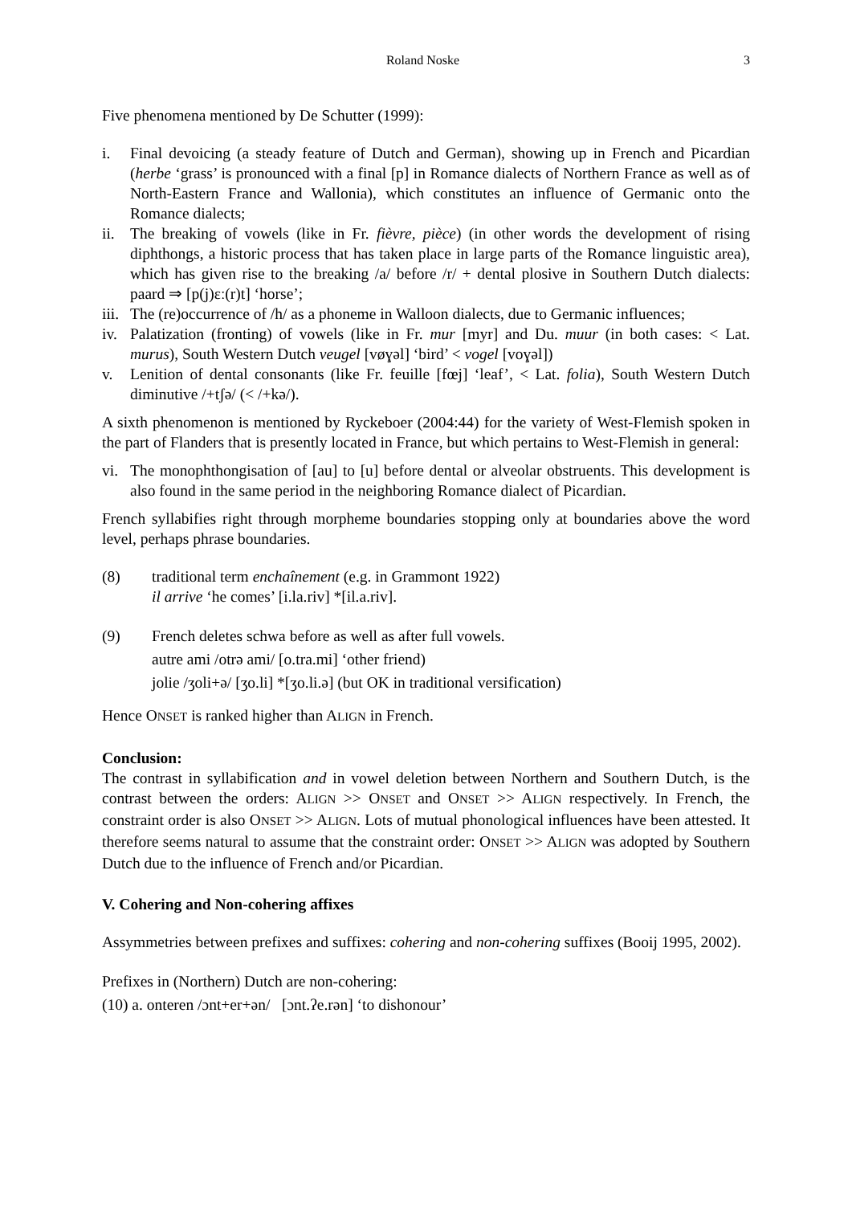Roland Noske 3
Five phenomena mentioned by De Schutter (1999):
i. Final devoicing (a steady feature of Dutch and German), showing up in French and Picardian (herbe ‘grass’ is pronounced with a final [p] in Romance dialects of Northern France as well as of North-Eastern France and Wallonia), which constitutes an influence of Germanic onto the Romance dialects;
ii. The breaking of vowels (like in Fr. fièvre, pièce) (in other words the development of rising diphthongs, a historic process that has taken place in large parts of the Romance linguistic area), which has given rise to the breaking /a/ before /r/ + dental plosive in Southern Dutch dialects: paard ⇒ [p(j)ɛː(r)t] ‘horse’;
iii. The (re)occurrence of /h/ as a phoneme in Walloon dialects, due to Germanic influences;
iv. Palatization (fronting) of vowels (like in Fr. mur [myr] and Du. muur (in both cases: < Lat. murus), South Western Dutch veugel [vøɣəl] ‘bird’ < vogel [voɣəl])
v. Lenition of dental consonants (like Fr. feuille [fœj] ‘leaf’, < Lat. folia), South Western Dutch diminutive /+tʃə/ (< /+kə/).
A sixth phenomenon is mentioned by Ryckeboer (2004:44) for the variety of West-Flemish spoken in the part of Flanders that is presently located in France, but which pertains to West-Flemish in general:
vi. The monophthongisation of [au] to [u] before dental or alveolar obstruents. This development is also found in the same period in the neighboring Romance dialect of Picardian.
French syllabifies right through morpheme boundaries stopping only at boundaries above the word level, perhaps phrase boundaries.
(8) traditional term enchaînement (e.g. in Grammont 1922)
il arrive ‘he comes’ [i.la.riv] *[il.a.riv].
(9) French deletes schwa before as well as after full vowels.
autre ami /otrə ami/ [o.tra.mi] ‘other friend)
jolie /ʒoli+ə/ [ʒo.li] *[ʒo.li.ə] (but OK in traditional versification)
Hence ONSET is ranked higher than ALIGN in French.
Conclusion:
The contrast in syllabification and in vowel deletion between Northern and Southern Dutch, is the contrast between the orders: ALIGN >> ONSET and ONSET >> ALIGN respectively. In French, the constraint order is also ONSET >> ALIGN. Lots of mutual phonological influences have been attested. It therefore seems natural to assume that the constraint order: ONSET >> ALIGN was adopted by Southern Dutch due to the influence of French and/or Picardian.
V. Cohering and Non-cohering affixes
Assymmetries between prefixes and suffixes: cohering and non-cohering suffixes (Booij 1995, 2002).
Prefixes in (Northern) Dutch are non-cohering:
(10) a. onteren /ɔnt+er+ən/ [ɔnt.ʔe.rən] ‘to dishonour’